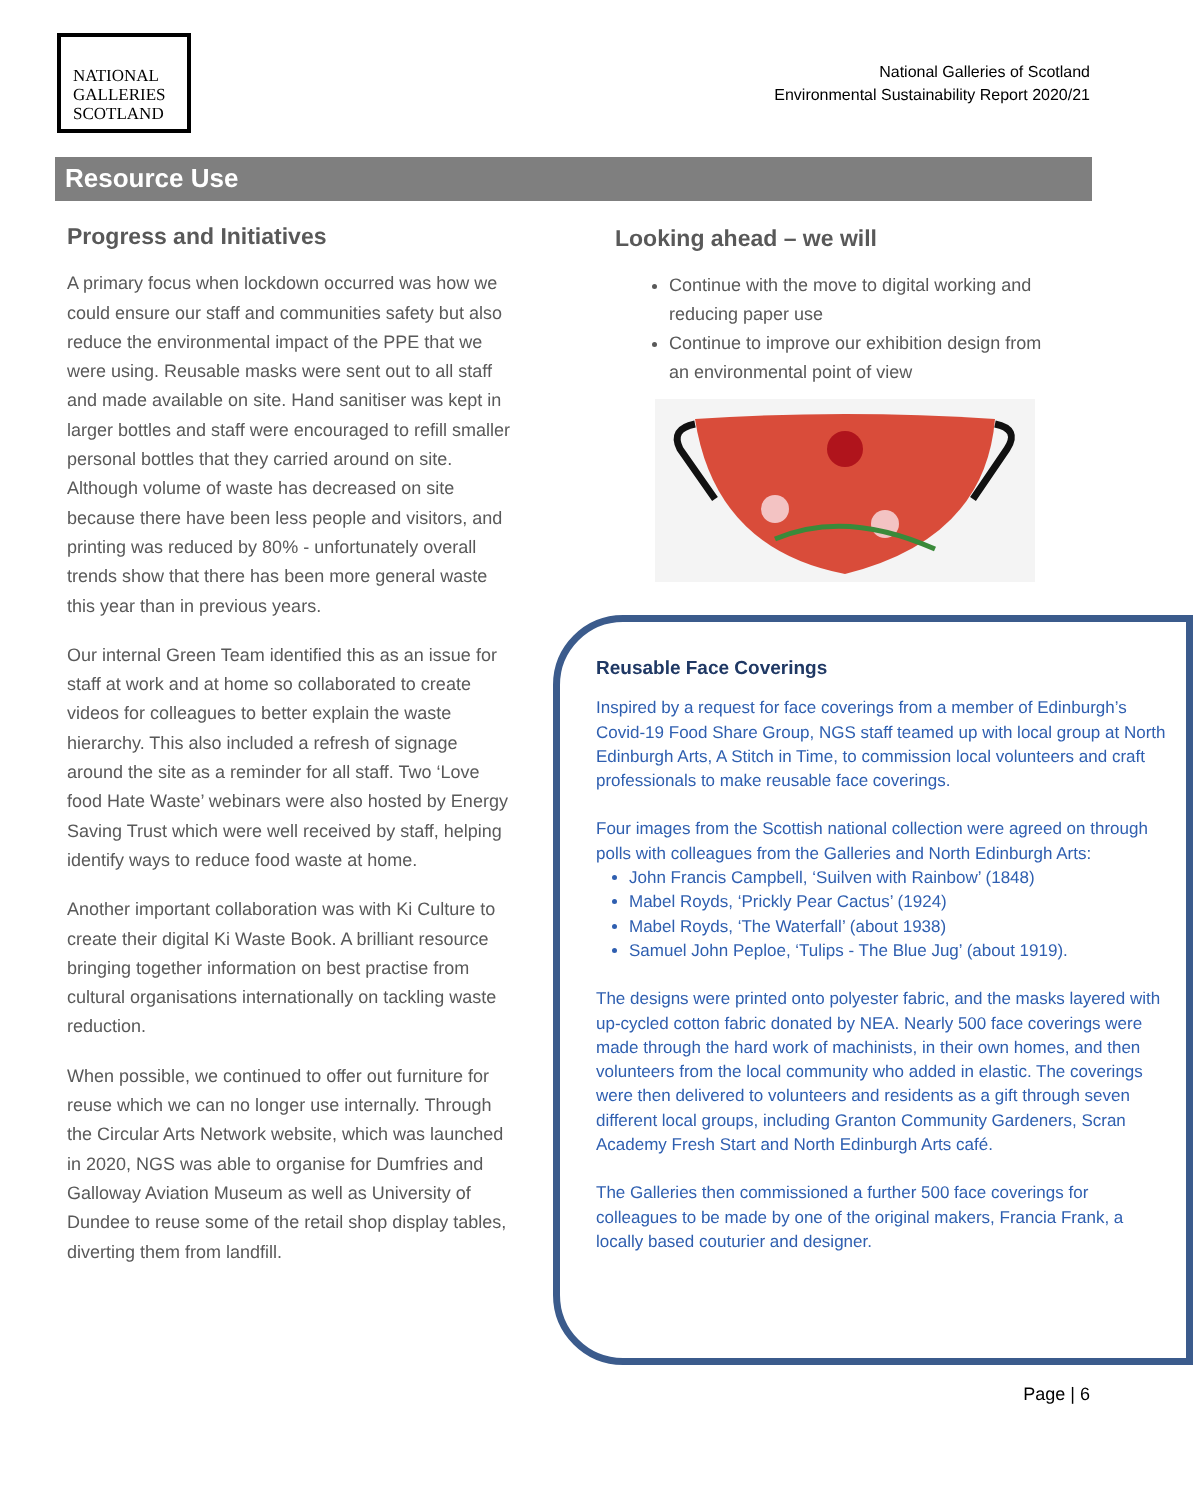NATIONAL
GALLERIES
SCOTLAND
National Galleries of Scotland
Environmental Sustainability Report 2020/21
Resource Use
Progress and Initiatives
A primary focus when lockdown occurred was how we could ensure our staff and communities safety but also reduce the environmental impact of the PPE that we were using. Reusable masks were sent out to all staff and made available on site. Hand sanitiser was kept in larger bottles and staff were encouraged to refill smaller personal bottles that they carried around on site. Although volume of waste has decreased on site because there have been less people and visitors, and printing was reduced by 80% - unfortunately overall trends show that there has been more general waste this year than in previous years.
Our internal Green Team identified this as an issue for staff at work and at home so collaborated to create videos for colleagues to better explain the waste hierarchy. This also included a refresh of signage around the site as a reminder for all staff. Two ‘Love food Hate Waste’ webinars were also hosted by Energy Saving Trust which were well received by staff, helping identify ways to reduce food waste at home.
Another important collaboration was with Ki Culture to create their digital Ki Waste Book. A brilliant resource bringing together information on best practise from cultural organisations internationally on tackling waste reduction.
When possible, we continued to offer out furniture for reuse which we can no longer use internally. Through the Circular Arts Network website, which was launched in 2020, NGS was able to organise for Dumfries and Galloway Aviation Museum as well as University of Dundee to reuse some of the retail shop display tables, diverting them from landfill.
Looking ahead – we will
Continue with the move to digital working and reducing paper use
Continue to improve our exhibition design from an environmental point of view
Reusable Face Coverings
Inspired by a request for face coverings from a member of Edinburgh’s Covid-19 Food Share Group, NGS staff teamed up with local group at North Edinburgh Arts, A Stitch in Time, to commission local volunteers and craft professionals to make reusable face coverings.
Four images from the Scottish national collection were agreed on through polls with colleagues from the Galleries and North Edinburgh Arts:
John Francis Campbell, ‘Suilven with Rainbow’ (1848)
Mabel Royds, ‘Prickly Pear Cactus’ (1924)
Mabel Royds, ‘The Waterfall’ (about 1938)
Samuel John Peploe, ‘Tulips - The Blue Jug’ (about 1919).
The designs were printed onto polyester fabric, and the masks layered with up-cycled cotton fabric donated by NEA. Nearly 500 face coverings were made through the hard work of machinists, in their own homes, and then volunteers from the local community who added in elastic. The coverings were then delivered to volunteers and residents as a gift through seven different local groups, including Granton Community Gardeners, Scran Academy Fresh Start and North Edinburgh Arts café.
The Galleries then commissioned a further 500 face coverings for colleagues to be made by one of the original makers, Francia Frank, a locally based couturier and designer.
Page | 6